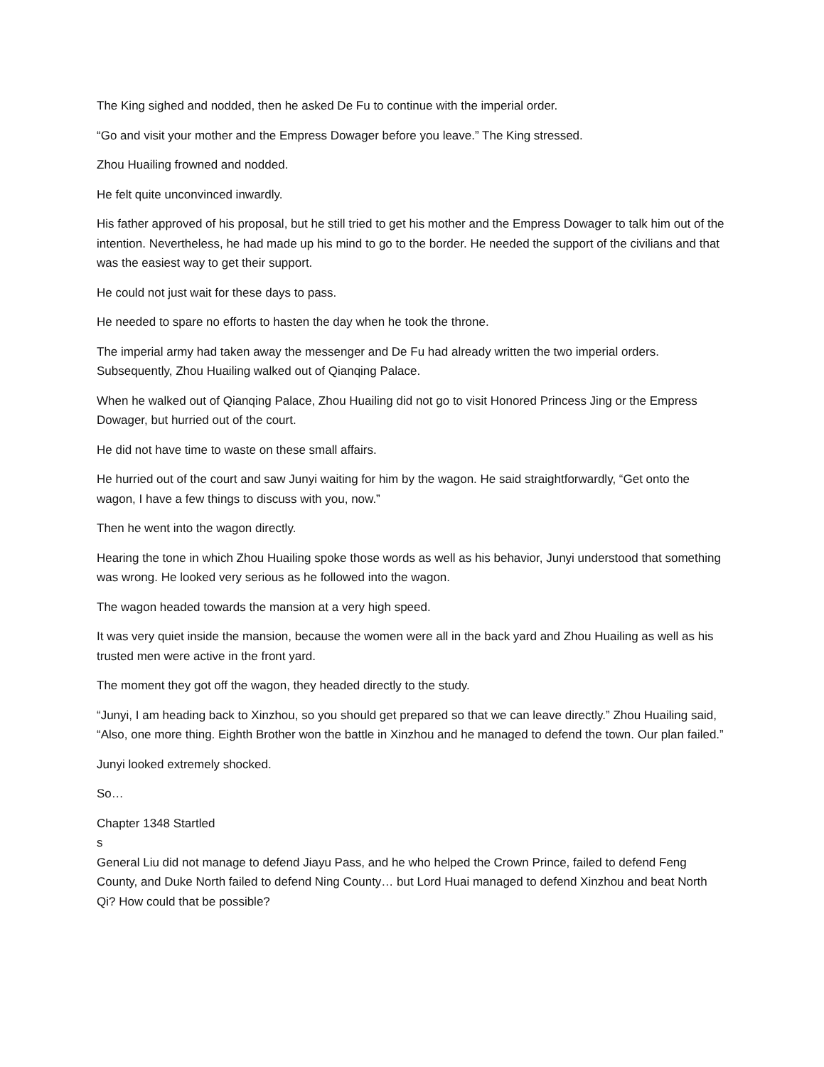The King sighed and nodded, then he asked De Fu to continue with the imperial order.
“Go and visit your mother and the Empress Dowager before you leave.” The King stressed.
Zhou Huailing frowned and nodded.
He felt quite unconvinced inwardly.
His father approved of his proposal, but he still tried to get his mother and the Empress Dowager to talk him out of the intention. Nevertheless, he had made up his mind to go to the border. He needed the support of the civilians and that was the easiest way to get their support.
He could not just wait for these days to pass.
He needed to spare no efforts to hasten the day when he took the throne.
The imperial army had taken away the messenger and De Fu had already written the two imperial orders. Subsequently, Zhou Huailing walked out of Qianqing Palace.
When he walked out of Qianqing Palace, Zhou Huailing did not go to visit Honored Princess Jing or the Empress Dowager, but hurried out of the court.
He did not have time to waste on these small affairs.
He hurried out of the court and saw Junyi waiting for him by the wagon. He said straightforwardly, “Get onto the wagon, I have a few things to discuss with you, now.”
Then he went into the wagon directly.
Hearing the tone in which Zhou Huailing spoke those words as well as his behavior, Junyi understood that something was wrong. He looked very serious as he followed into the wagon.
The wagon headed towards the mansion at a very high speed.
It was very quiet inside the mansion, because the women were all in the back yard and Zhou Huailing as well as his trusted men were active in the front yard.
The moment they got off the wagon, they headed directly to the study.
“Junyi, I am heading back to Xinzhou, so you should get prepared so that we can leave directly.” Zhou Huailing said, “Also, one more thing. Eighth Brother won the battle in Xinzhou and he managed to defend the town. Our plan failed.”
Junyi looked extremely shocked.
So…
Chapter 1348 Startled
s
General Liu did not manage to defend Jiayu Pass, and he who helped the Crown Prince, failed to defend Feng County, and Duke North failed to defend Ning County… but Lord Huai managed to defend Xinzhou and beat North Qi? How could that be possible?